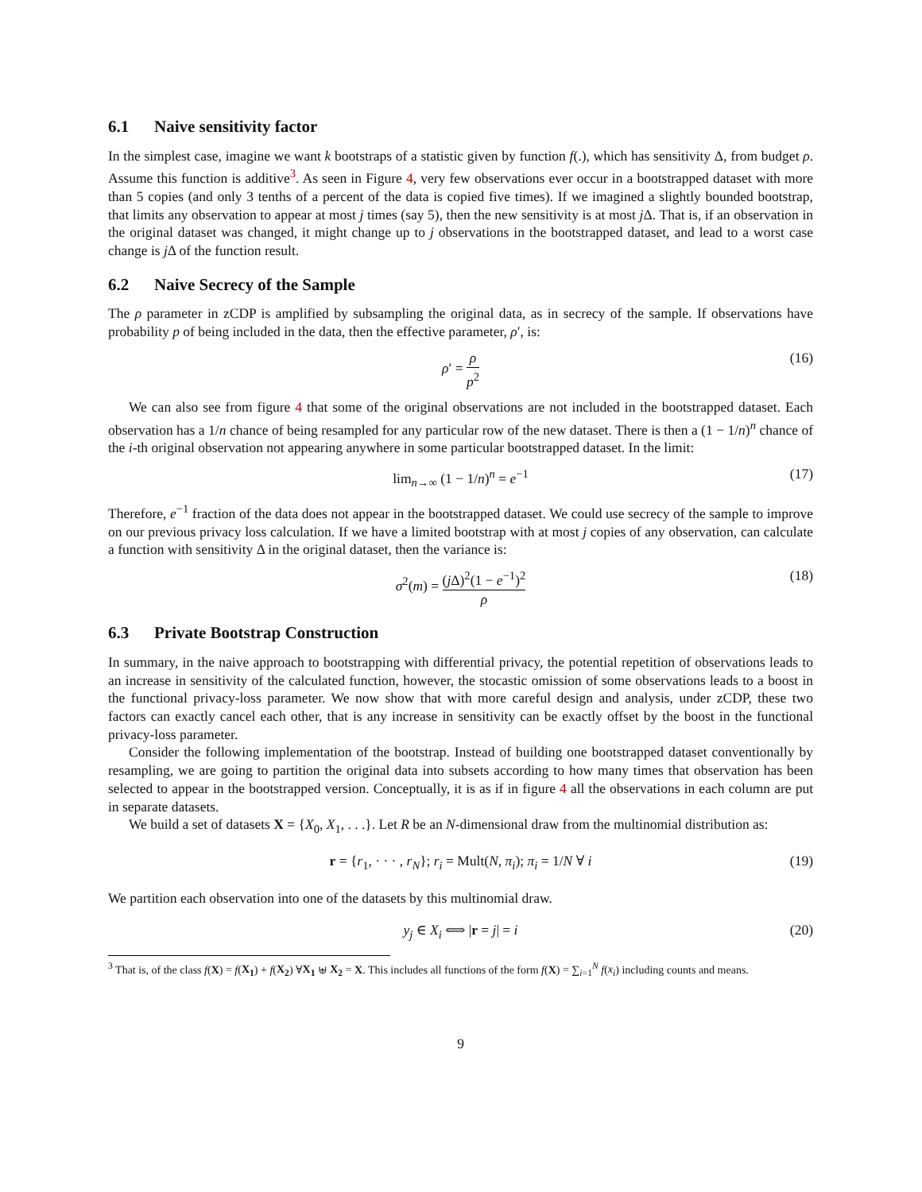6.1 Naive sensitivity factor
In the simplest case, imagine we want k bootstraps of a statistic given by function f(.), which has sensitivity Δ, from budget ρ. Assume this function is additive<sup>3</sup>. As seen in Figure 4, very few observations ever occur in a bootstrapped dataset with more than 5 copies (and only 3 tenths of a percent of the data is copied five times). If we imagined a slightly bounded bootstrap, that limits any observation to appear at most j times (say 5), then the new sensitivity is at most j Δ. That is, if an observation in the original dataset was changed, it might change up to j observations in the bootstrapped dataset, and lead to a worst case change is j Δ of the function result.
6.2 Naive Secrecy of the Sample
The ρ parameter in zCDP is amplified by subsampling the original data, as in secrecy of the sample. If observations have probability p of being included in the data, then the effective parameter, ρ′, is:
ρ′ = ρ p<sup>2</sup> (16)
We can also see from figure 4 that some of the original observations are not included in the bootstrapped dataset. Each observation has a 1/n chance of being resampled for any particular row of the new dataset. There is then a (1 − 1/n)<sup>n</sup> chance of the i-th original observation not appearing anywhere in some particular bootstrapped dataset. In the limit:
lim<sub>n→∞</sub> (1 − 1/n)<sup>n</sup> = e<sup>−1</sup> (17)
Therefore, e<sup>−1</sup> fraction of the data does not appear in the bootstrapped dataset. We could use secrecy of the sample to improve on our previous privacy loss calculation. If we have a limited bootstrap with at most j copies of any observation, can calculate a function with sensitivity Δ in the original dataset, then the variance is:
σ<sup>2</sup>(m) = (j Δ)<sup>2</sup>(1 − e<sup>−1</sup>)<sup>2</sup> ρ (18)
6.3 Private Bootstrap Construction
In summary, in the naive approach to bootstrapping with differential privacy, the potential repetition of observations leads to an increase in sensitivity of the calculated function, however, the stocastic omission of some observations leads to a boost in the functional privacy-loss parameter. We now show that with more careful design and analysis, under zCDP, these two factors can exactly cancel each other, that is any increase in sensitivity can be exactly offset by the boost in the functional privacy-loss parameter.
Consider the following implementation of the bootstrap. Instead of building one bootstrapped dataset conventionally by resampling, we are going to partition the original data into subsets according to how many times that observation has been selected to appear in the bootstrapped version. Conceptually, it is as if in figure 4 all the observations in each column are put in separate datasets.
We build a set of datasets X = {X<sub>0</sub>, X<sub>1</sub>, . . .}. Let R be an N-dimensional draw from the multinomial distribution as:
r = {r<sub>1</sub>, · · · , r<sub>N</sub>}; r<sub>i</sub> = Mult(N, π<sub>i</sub>); π<sub>i</sub> = 1/N ∀ i (19)
We partition each observation into one of the datasets by this multinomial draw.
y<sub>j</sub> ∈ X<sub>i</sub> ⟺ |r = j| = i (20)
<sup>3</sup> That is, of the class f(X) = f(X<sub>1</sub>) + f(X<sub>2</sub>) ∀X<sub>1</sub> ⊎ X<sub>2</sub> = X. This includes all functions of the form f(X) = ∑<sub>i=1</sub><sup>N</sup> f(x<sub>i</sub>) including counts and means.
9